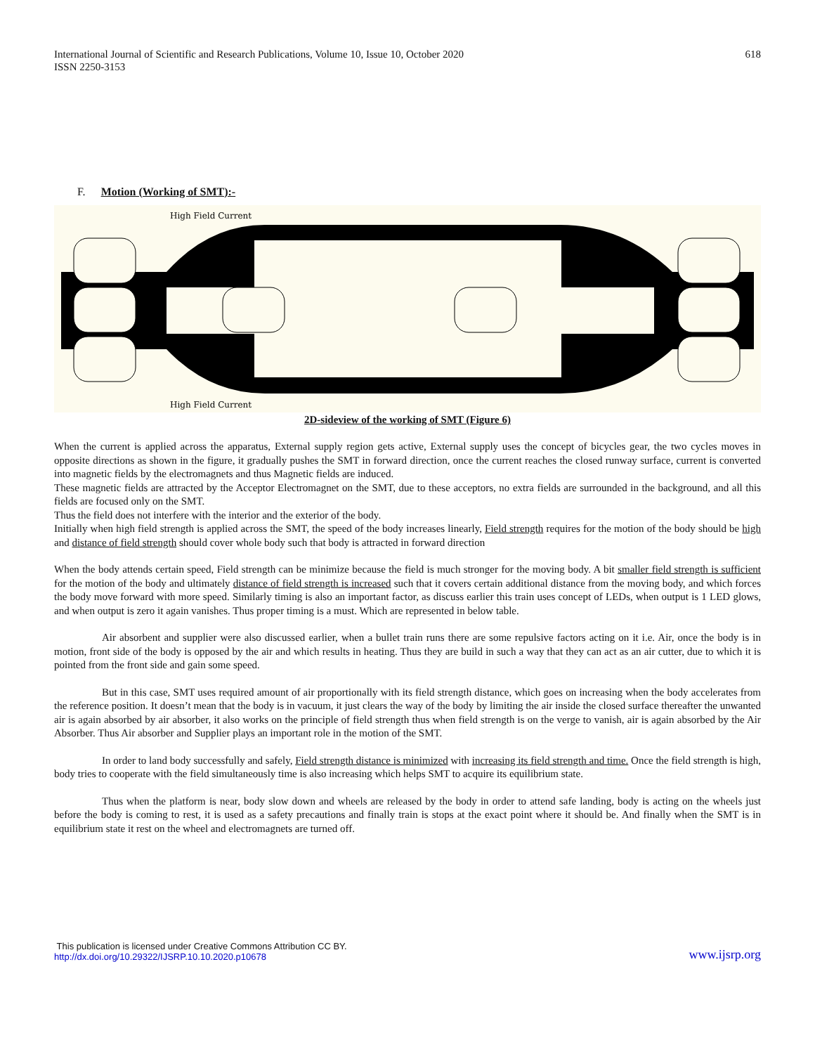International Journal of Scientific and Research Publications, Volume 10, Issue 10, October 2020
ISSN 2250-3153
618
F. Motion (Working of SMT):-
High Field Current
High Field Current
2D-sideview of the working of SMT (Figure 6)
When the current is applied across the apparatus, External supply region gets active, External supply uses the concept of bicycles gear, the two cycles moves in opposite directions as shown in the figure, it gradually pushes the SMT in forward direction, once the current reaches the closed runway surface, current is converted into magnetic fields by the electromagnets and thus Magnetic fields are induced.
These magnetic fields are attracted by the Acceptor Electromagnet on the SMT, due to these acceptors, no extra fields are surrounded in the background, and all this fields are focused only on the SMT.
Thus the field does not interfere with the interior and the exterior of the body.
Initially when high field strength is applied across the SMT, the speed of the body increases linearly, Field strength requires for the motion of the body should be high and distance of field strength should cover whole body such that body is attracted in forward direction
When the body attends certain speed, Field strength can be minimize because the field is much stronger for the moving body. A bit smaller field strength is sufficient for the motion of the body and ultimately distance of field strength is increased such that it covers certain additional distance from the moving body, and which forces the body move forward with more speed. Similarly timing is also an important factor, as discuss earlier this train uses concept of LEDs, when output is 1 LED glows, and when output is zero it again vanishes. Thus proper timing is a must. Which are represented in below table.
Air absorbent and supplier were also discussed earlier, when a bullet train runs there are some repulsive factors acting on it i.e. Air, once the body is in motion, front side of the body is opposed by the air and which results in heating. Thus they are build in such a way that they can act as an air cutter, due to which it is pointed from the front side and gain some speed.
But in this case, SMT uses required amount of air proportionally with its field strength distance, which goes on increasing when the body accelerates from the reference position. It doesn’t mean that the body is in vacuum, it just clears the way of the body by limiting the air inside the closed surface thereafter the unwanted air is again absorbed by air absorber, it also works on the principle of field strength thus when field strength is on the verge to vanish, air is again absorbed by the Air Absorber. Thus Air absorber and Supplier plays an important role in the motion of the SMT.
In order to land body successfully and safely, Field strength distance is minimized with increasing its field strength and time. Once the field strength is high, body tries to cooperate with the field simultaneously time is also increasing which helps SMT to acquire its equilibrium state.
Thus when the platform is near, body slow down and wheels are released by the body in order to attend safe landing, body is acting on the wheels just before the body is coming to rest, it is used as a safety precautions and finally train is stops at the exact point where it should be. And finally when the SMT is in equilibrium state it rest on the wheel and electromagnets are turned off.
This publication is licensed under Creative Commons Attribution CC BY.
http://dx.doi.org/10.29322/IJSRP.10.10.2020.p10678
www.ijsrp.org